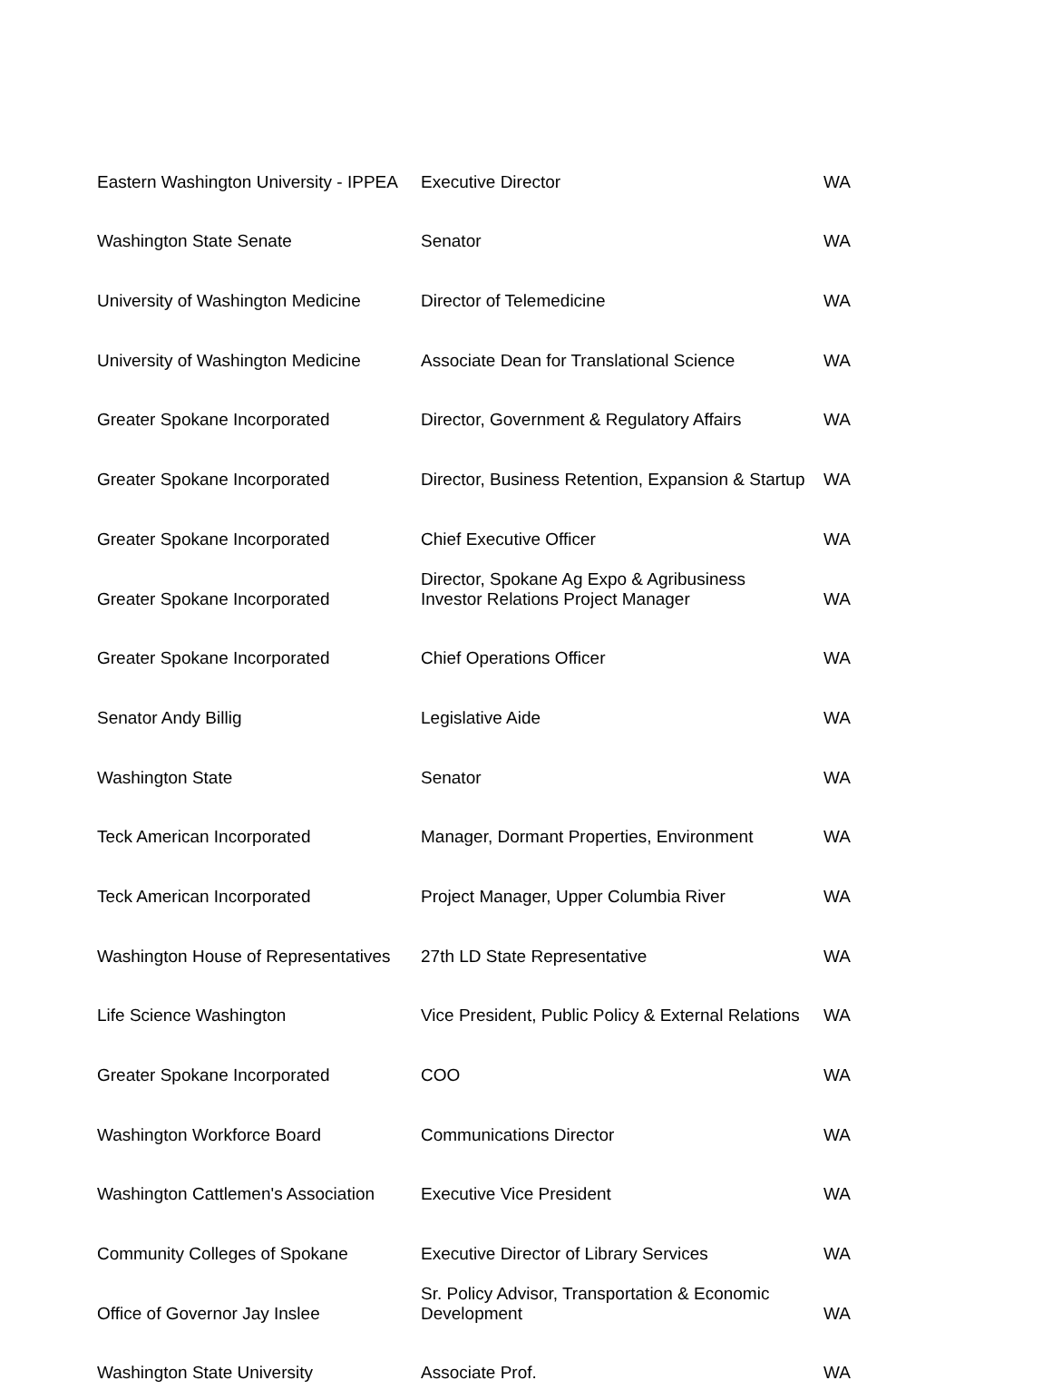| Eastern Washington University - IPPEA | Executive Director | WA |
| Washington State Senate | Senator | WA |
| University of Washington Medicine | Director of Telemedicine | WA |
| University of Washington Medicine | Associate Dean for Translational Science | WA |
| Greater Spokane Incorporated | Director, Government & Regulatory Affairs | WA |
| Greater Spokane Incorporated | Director, Business Retention, Expansion & Startup | WA |
| Greater Spokane Incorporated | Chief Executive Officer | WA |
| Greater Spokane Incorporated | Director, Spokane Ag Expo & Agribusiness Investor Relations Project Manager | WA |
| Greater Spokane Incorporated | Chief Operations Officer | WA |
| Senator Andy Billig | Legislative Aide | WA |
| Washington State | Senator | WA |
| Teck American Incorporated | Manager, Dormant Properties, Environment | WA |
| Teck American Incorporated | Project Manager, Upper Columbia River | WA |
| Washington House of Representatives | 27th LD State Representative | WA |
| Life Science Washington | Vice President, Public Policy & External Relations | WA |
| Greater Spokane Incorporated | COO | WA |
| Washington Workforce Board | Communications Director | WA |
| Washington Cattlemen's Association | Executive Vice President | WA |
| Community Colleges of Spokane | Executive Director of Library Services | WA |
| Office of Governor Jay Inslee | Sr. Policy Advisor, Transportation & Economic Development | WA |
| Washington State University | Associate Prof. | WA |